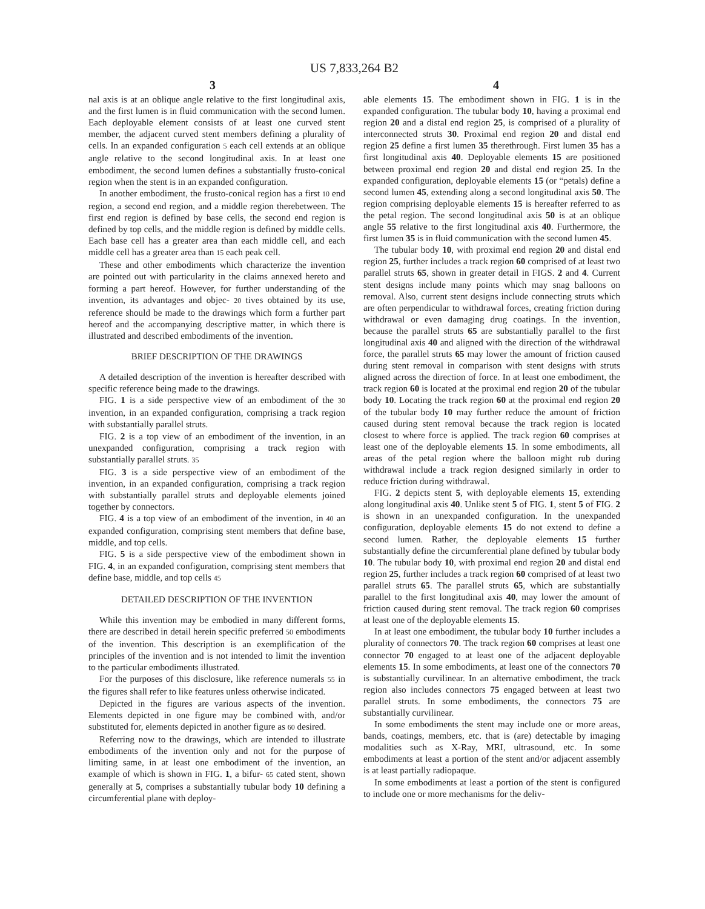US 7,833,264 B2
3 4
nal axis is at an oblique angle relative to the first longitudinal axis, and the first lumen is in fluid communication with the second lumen. Each deployable element consists of at least one curved stent member, the adjacent curved stent members defining a plurality of cells. In an expanded configuration 5 each cell extends at an oblique angle relative to the second longitudinal axis. In at least one embodiment, the second lumen defines a substantially frusto-conical region when the stent is in an expanded configuration.
In another embodiment, the frusto-conical region has a first 10 end region, a second end region, and a middle region therebetween. The first end region is defined by base cells, the second end region is defined by top cells, and the middle region is defined by middle cells. Each base cell has a greater area than each middle cell, and each middle cell has a greater area than 15 each peak cell.
These and other embodiments which characterize the invention are pointed out with particularity in the claims annexed hereto and forming a part hereof. However, for further understanding of the invention, its advantages and objec- 20 tives obtained by its use, reference should be made to the drawings which form a further part hereof and the accompanying descriptive matter, in which there is illustrated and described embodiments of the invention.
BRIEF DESCRIPTION OF THE DRAWINGS
A detailed description of the invention is hereafter described with specific reference being made to the drawings.
FIG. 1 is a side perspective view of an embodiment of the 30 invention, in an expanded configuration, comprising a track region with substantially parallel struts.
FIG. 2 is a top view of an embodiment of the invention, in an unexpanded configuration, comprising a track region with substantially parallel struts. 35
FIG. 3 is a side perspective view of an embodiment of the invention, in an expanded configuration, comprising a track region with substantially parallel struts and deployable elements joined together by connectors.
FIG. 4 is a top view of an embodiment of the invention, in 40 an expanded configuration, comprising stent members that define base, middle, and top cells.
FIG. 5 is a side perspective view of the embodiment shown in FIG. 4, in an expanded configuration, comprising stent members that define base, middle, and top cells 45
DETAILED DESCRIPTION OF THE INVENTION
While this invention may be embodied in many different forms, there are described in detail herein specific preferred 50 embodiments of the invention. This description is an exemplification of the principles of the invention and is not intended to limit the invention to the particular embodiments illustrated.
For the purposes of this disclosure, like reference numerals 55 in the figures shall refer to like features unless otherwise indicated.
Depicted in the figures are various aspects of the invention. Elements depicted in one figure may be combined with, and/or substituted for, elements depicted in another figure as 60 desired.
Referring now to the drawings, which are intended to illustrate embodiments of the invention only and not for the purpose of limiting same, in at least one embodiment of the invention, an example of which is shown in FIG. 1, a bifur- 65 cated stent, shown generally at 5, comprises a substantially tubular body 10 defining a circumferential plane with deploy-
able elements 15. The embodiment shown in FIG. 1 is in the expanded configuration. The tubular body 10, having a proximal end region 20 and a distal end region 25, is comprised of a plurality of interconnected struts 30. Proximal end region 20 and distal end region 25 define a first lumen 35 therethrough. First lumen 35 has a first longitudinal axis 40. Deployable elements 15 are positioned between proximal end region 20 and distal end region 25. In the expanded configuration, deployable elements 15 (or “petals) define a second lumen 45, extending along a second longitudinal axis 50. The region comprising deployable elements 15 is hereafter referred to as the petal region. The second longitudinal axis 50 is at an oblique angle 55 relative to the first longitudinal axis 40. Furthermore, the first lumen 35 is in fluid communication with the second lumen 45.
The tubular body 10, with proximal end region 20 and distal end region 25, further includes a track region 60 comprised of at least two parallel struts 65, shown in greater detail in FIGS. 2 and 4. Current stent designs include many points which may snag balloons on removal. Also, current stent designs include connecting struts which are often perpendicular to withdrawal forces, creating friction during withdrawal or even damaging drug coatings. In the invention, because the parallel struts 65 are substantially parallel to the first longitudinal axis 40 and aligned with the direction of the withdrawal force, the parallel struts 65 may lower the amount of friction caused during stent removal in comparison with stent designs with struts aligned across the direction of force. In at least one embodiment, the track region 60 is located at the proximal end region 20 of the tubular body 10. Locating the track region 60 at the proximal end region 20 of the tubular body 10 may further reduce the amount of friction caused during stent removal because the track region is located closest to where force is applied. The track region 60 comprises at least one of the deployable elements 15. In some embodiments, all areas of the petal region where the balloon might rub during withdrawal include a track region designed similarly in order to reduce friction during withdrawal.
FIG. 2 depicts stent 5, with deployable elements 15, extending along longitudinal axis 40. Unlike stent 5 of FIG. 1, stent 5 of FIG. 2 is shown in an unexpanded configuration. In the unexpanded configuration, deployable elements 15 do not extend to define a second lumen. Rather, the deployable elements 15 further substantially define the circumferential plane defined by tubular body 10. The tubular body 10, with proximal end region 20 and distal end region 25, further includes a track region 60 comprised of at least two parallel struts 65. The parallel struts 65, which are substantially parallel to the first longitudinal axis 40, may lower the amount of friction caused during stent removal. The track region 60 comprises at least one of the deployable elements 15.
In at least one embodiment, the tubular body 10 further includes a plurality of connectors 70. The track region 60 comprises at least one connector 70 engaged to at least one of the adjacent deployable elements 15. In some embodiments, at least one of the connectors 70 is substantially curvilinear. In an alternative embodiment, the track region also includes connectors 75 engaged between at least two parallel struts. In some embodiments, the connectors 75 are substantially curvilinear.
In some embodiments the stent may include one or more areas, bands, coatings, members, etc. that is (are) detectable by imaging modalities such as X-Ray, MRI, ultrasound, etc. In some embodiments at least a portion of the stent and/or adjacent assembly is at least partially radiopaque.
In some embodiments at least a portion of the stent is configured to include one or more mechanisms for the deliv-